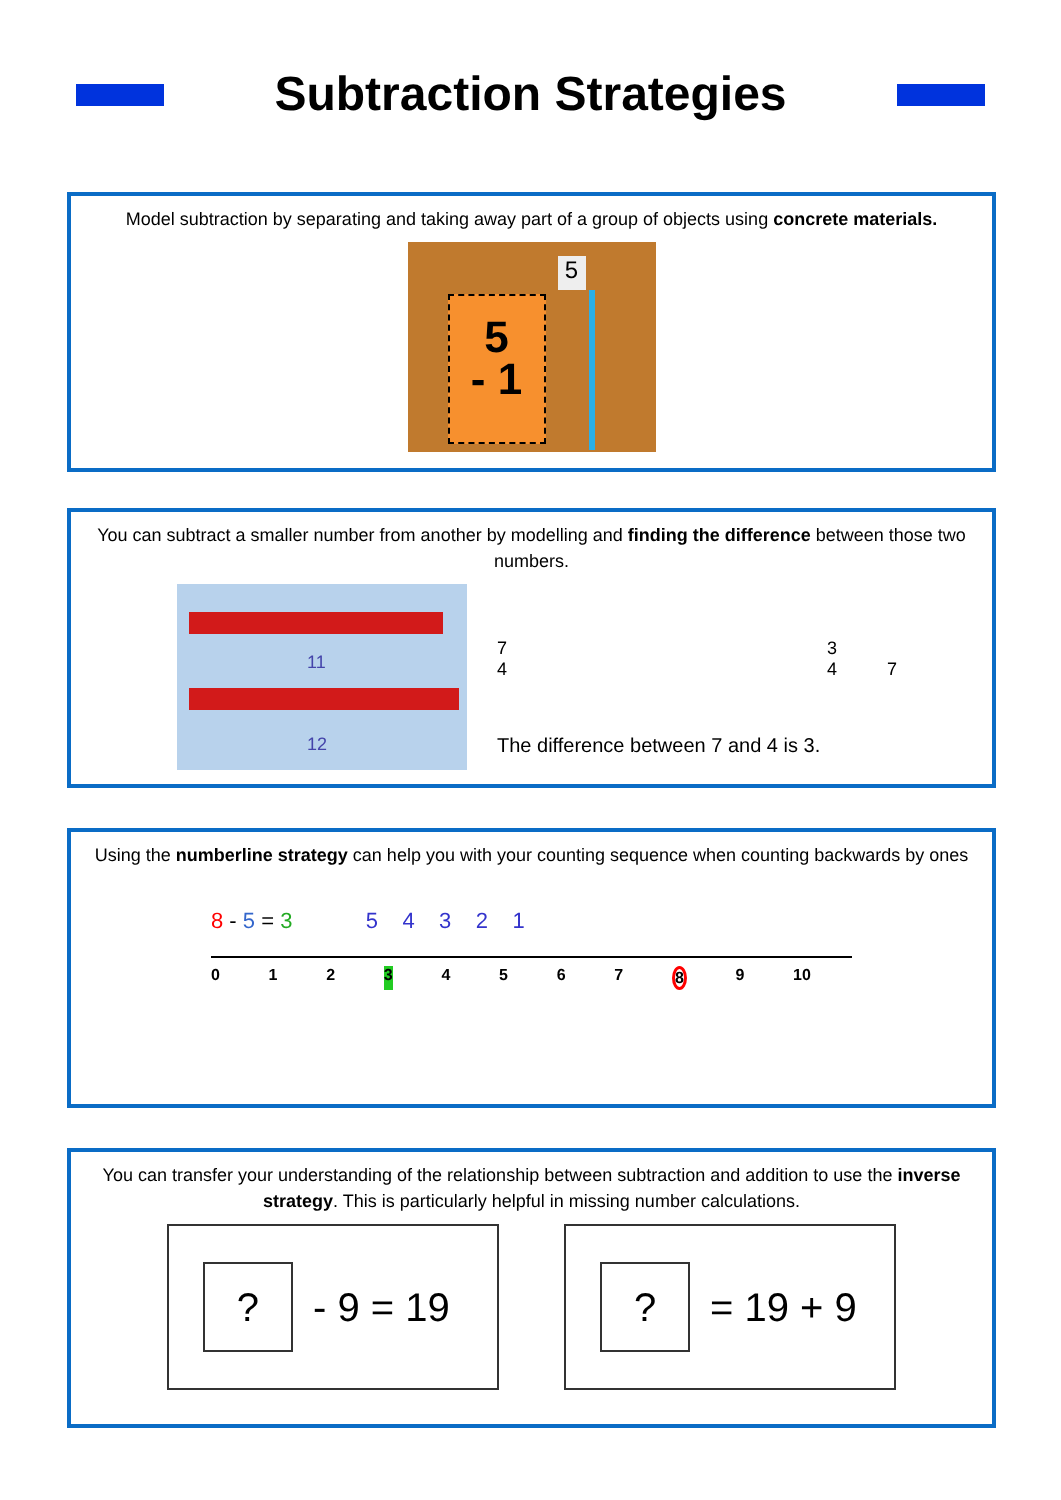Subtraction Strategies
Model subtraction by separating and taking away part of a group of objects using concrete materials.
5
- 1
5
You can subtract a smaller number from another by modelling and finding the difference between those two numbers.
11
12
7
4 3
4 7
The difference between 7 and 4 is 3.
Using the numberline strategy can help you with your counting sequence when counting backwards by ones
8 - 5 = 3 5 4 3 2 1
0123456789 10
You can transfer your understanding of the relationship between subtraction and addition to use the inverse strategy. This is particularly helpful in missing number calculations.
? - 9 = 19
? = 19 + 9